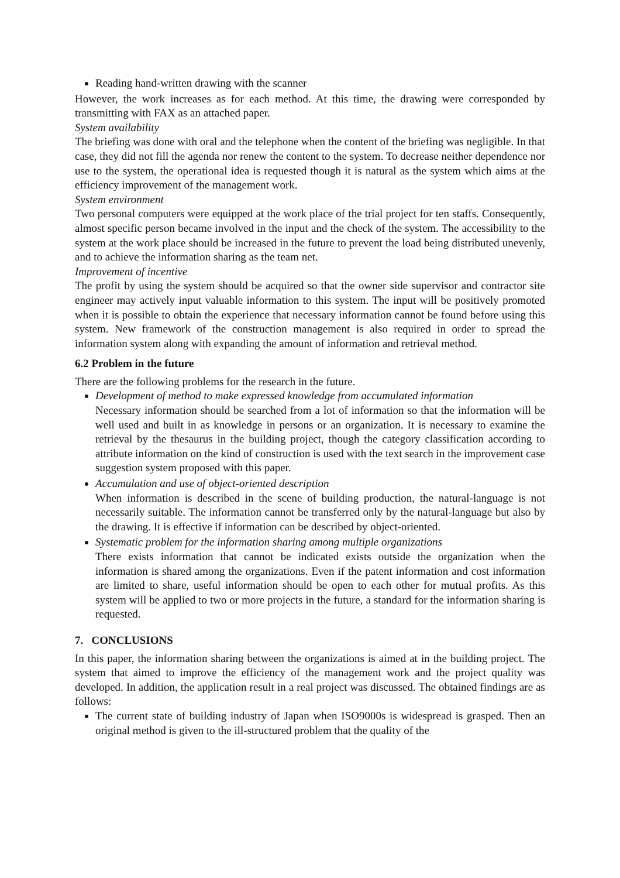Reading hand-written drawing with the scanner
However, the work increases as for each method. At this time, the drawing were corresponded by transmitting with FAX as an attached paper.
System availability
The briefing was done with oral and the telephone when the content of the briefing was negligible. In that case, they did not fill the agenda nor renew the content to the system. To decrease neither dependence nor use to the system, the operational idea is requested though it is natural as the system which aims at the efficiency improvement of the management work.
System environment
Two personal computers were equipped at the work place of the trial project for ten staffs. Consequently, almost specific person became involved in the input and the check of the system. The accessibility to the system at the work place should be increased in the future to prevent the load being distributed unevenly, and to achieve the information sharing as the team net.
Improvement of incentive
The profit by using the system should be acquired so that the owner side supervisor and contractor site engineer may actively input valuable information to this system. The input will be positively promoted when it is possible to obtain the experience that necessary information cannot be found before using this system. New framework of the construction management is also required in order to spread the information system along with expanding the amount of information and retrieval method.
6.2 Problem in the future
There are the following problems for the research in the future.
Development of method to make expressed knowledge from accumulated information
Necessary information should be searched from a lot of information so that the information will be well used and built in as knowledge in persons or an organization. It is necessary to examine the retrieval by the thesaurus in the building project, though the category classification according to attribute information on the kind of construction is used with the text search in the improvement case suggestion system proposed with this paper.
Accumulation and use of object-oriented description
When information is described in the scene of building production, the natural-language is not necessarily suitable. The information cannot be transferred only by the natural-language but also by the drawing. It is effective if information can be described by object-oriented.
Systematic problem for the information sharing among multiple organizations
There exists information that cannot be indicated exists outside the organization when the information is shared among the organizations. Even if the patent information and cost information are limited to share, useful information should be open to each other for mutual profits. As this system will be applied to two or more projects in the future, a standard for the information sharing is requested.
7. CONCLUSIONS
In this paper, the information sharing between the organizations is aimed at in the building project. The system that aimed to improve the efficiency of the management work and the project quality was developed. In addition, the application result in a real project was discussed. The obtained findings are as follows:
The current state of building industry of Japan when ISO9000s is widespread is grasped. Then an original method is given to the ill-structured problem that the quality of the